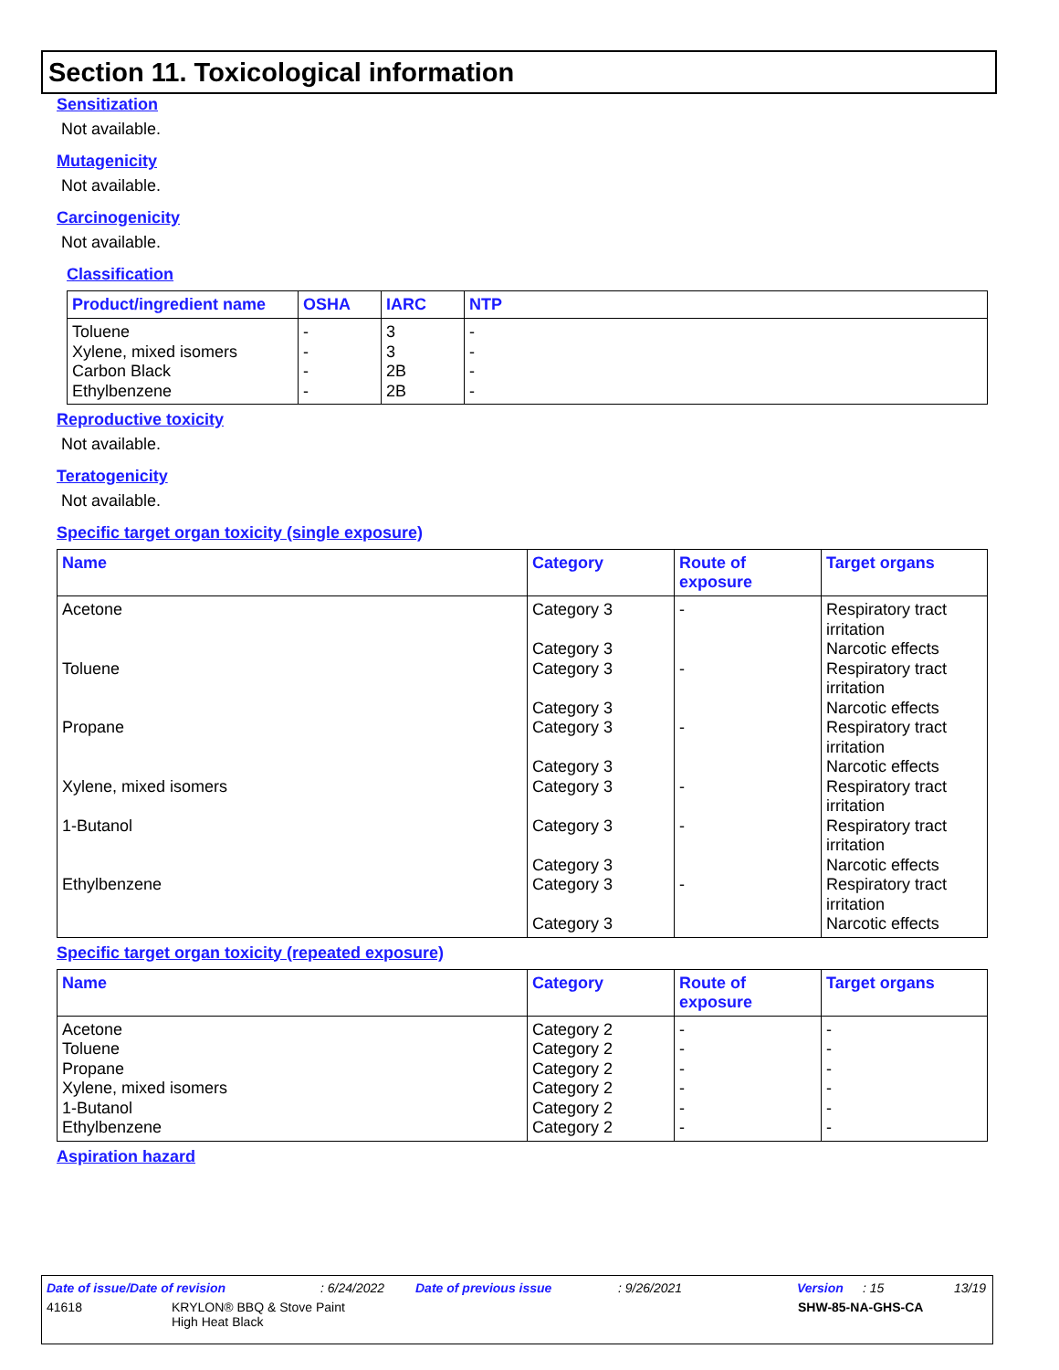Section 11. Toxicological information
Sensitization
Not available.
Mutagenicity
Not available.
Carcinogenicity
Not available.
Classification
| Product/ingredient name | OSHA | IARC | NTP |
| --- | --- | --- | --- |
| Toluene | - | 3 | - |
| Xylene, mixed isomers | - | 3 | - |
| Carbon Black | - | 2B | - |
| Ethylbenzene | - | 2B | - |
Reproductive toxicity
Not available.
Teratogenicity
Not available.
Specific target organ toxicity (single exposure)
| Name | Category | Route of exposure | Target organs |
| --- | --- | --- | --- |
| Acetone | Category 3 Category 3 | - | Respiratory tract irritation Narcotic effects |
| Toluene | Category 3 Category 3 | - | Respiratory tract irritation Narcotic effects |
| Propane | Category 3 Category 3 | - | Respiratory tract irritation Narcotic effects |
| Xylene, mixed isomers | Category 3 | - | Respiratory tract irritation |
| 1-Butanol | Category 3 Category 3 | - | Respiratory tract irritation Narcotic effects |
| Ethylbenzene | Category 3 Category 3 | - | Respiratory tract irritation Narcotic effects |
Specific target organ toxicity (repeated exposure)
| Name | Category | Route of exposure | Target organs |
| --- | --- | --- | --- |
| Acetone | Category 2 | - | - |
| Toluene | Category 2 | - | - |
| Propane | Category 2 | - | - |
| Xylene, mixed isomers | Category 2 | - | - |
| 1-Butanol | Category 2 | - | - |
| Ethylbenzene | Category 2 | - | - |
Aspiration hazard
Date of issue/Date of revision: 6/24/2022 Date of previous issue: 9/26/2021 Version: 15 13/19
41618 KRYLON® BBQ & Stove Paint
High Heat Black SHW-85-NA-GHS-CA